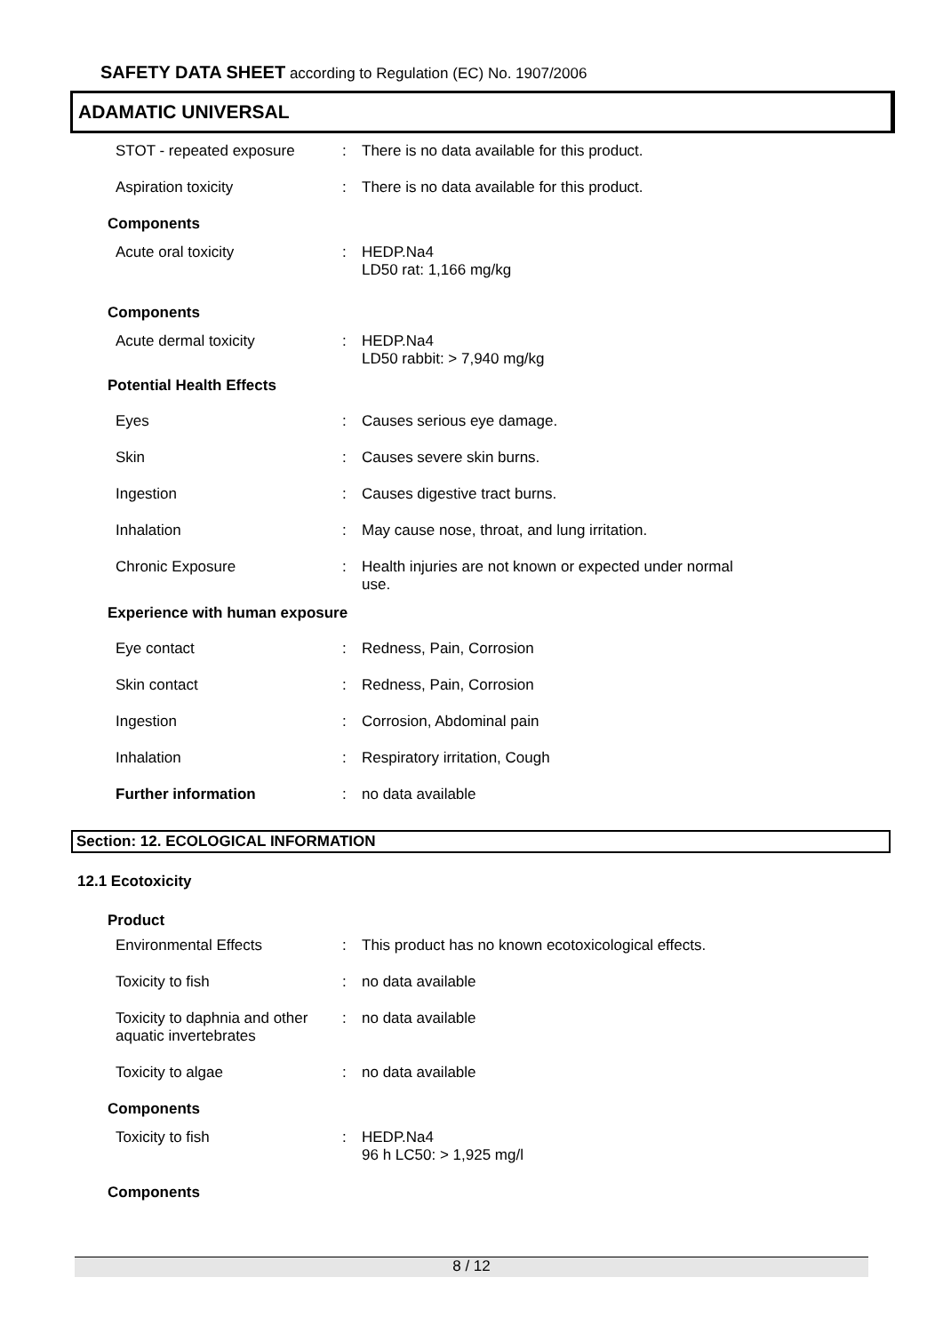SAFETY DATA SHEET according to Regulation (EC) No. 1907/2006
ADAMATIC UNIVERSAL
STOT - repeated exposure : There is no data available for this product.
Aspiration toxicity : There is no data available for this product.
Components
Acute oral toxicity : HEDP.Na4
LD50 rat: 1,166 mg/kg
Components
Acute dermal toxicity : HEDP.Na4
LD50 rabbit: > 7,940 mg/kg
Potential Health Effects
Eyes : Causes serious eye damage.
Skin : Causes severe skin burns.
Ingestion : Causes digestive tract burns.
Inhalation : May cause nose, throat, and lung irritation.
Chronic Exposure : Health injuries are not known or expected under normal use.
Experience with human exposure
Eye contact : Redness, Pain, Corrosion
Skin contact : Redness, Pain, Corrosion
Ingestion : Corrosion, Abdominal pain
Inhalation : Respiratory irritation, Cough
Further information : no data available
Section: 12. ECOLOGICAL INFORMATION
12.1 Ecotoxicity
Product
Environmental Effects : This product has no known ecotoxicological effects.
Toxicity to fish : no data available
Toxicity to daphnia and other aquatic invertebrates
: no data available
Toxicity to algae : no data available
Components
Toxicity to fish : HEDP.Na4
96 h LC50: > 1,925 mg/l
Components
8 / 12